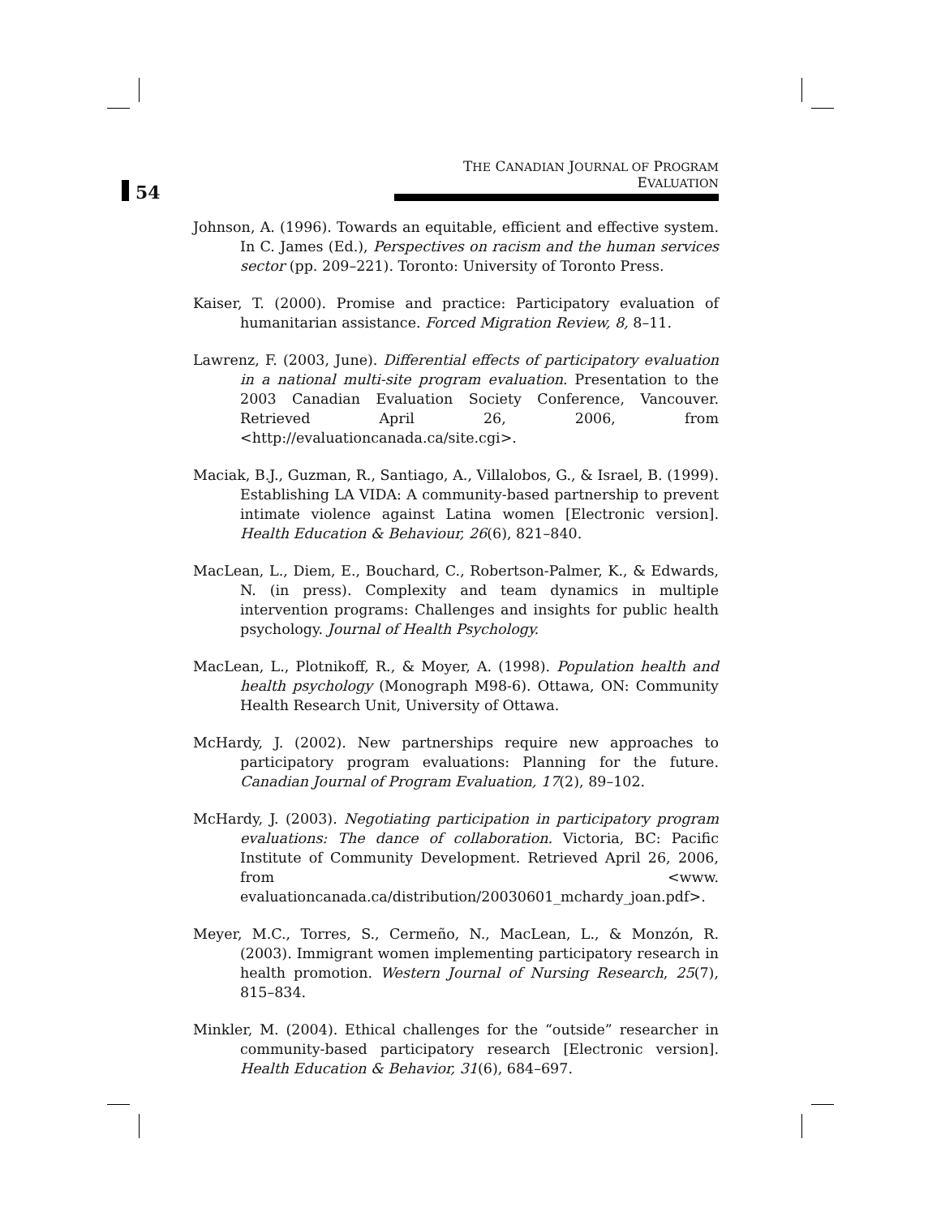54
THE CANADIAN JOURNAL OF PROGRAM EVALUATION
Johnson, A. (1996). Towards an equitable, efficient and effective system. In C. James (Ed.), Perspectives on racism and the human services sector (pp. 209–221). Toronto: University of Toronto Press.
Kaiser, T. (2000). Promise and practice: Participatory evaluation of humanitarian assistance. Forced Migration Review, 8, 8–11.
Lawrenz, F. (2003, June). Differential effects of participatory evaluation in a national multi-site program evaluation. Presentation to the 2003 Canadian Evaluation Society Conference, Vancouver. Retrieved April 26, 2006, from <http://evaluationcanada.ca/site.cgi>.
Maciak, B.J., Guzman, R., Santiago, A., Villalobos, G., & Israel, B. (1999). Establishing LA VIDA: A community-based partnership to prevent intimate violence against Latina women [Electronic version]. Health Education & Behaviour, 26(6), 821–840.
MacLean, L., Diem, E., Bouchard, C., Robertson-Palmer, K., & Edwards, N. (in press). Complexity and team dynamics in multiple intervention programs: Challenges and insights for public health psychology. Journal of Health Psychology.
MacLean, L., Plotnikoff, R., & Moyer, A. (1998). Population health and health psychology (Monograph M98-6). Ottawa, ON: Community Health Research Unit, University of Ottawa.
McHardy, J. (2002). New partnerships require new approaches to participatory program evaluations: Planning for the future. Canadian Journal of Program Evaluation, 17(2), 89–102.
McHardy, J. (2003). Negotiating participation in participatory program evaluations: The dance of collaboration. Victoria, BC: Pacific Institute of Community Development. Retrieved April 26, 2006, from <www. evaluationcanada.ca/distribution/20030601_mchardy_joan.pdf>.
Meyer, M.C., Torres, S., Cermeño, N., MacLean, L., & Monzón, R. (2003). Immigrant women implementing participatory research in health promotion. Western Journal of Nursing Research, 25(7), 815–834.
Minkler, M. (2004). Ethical challenges for the “outside” researcher in community-based participatory research [Electronic version]. Health Education & Behavior, 31(6), 684–697.